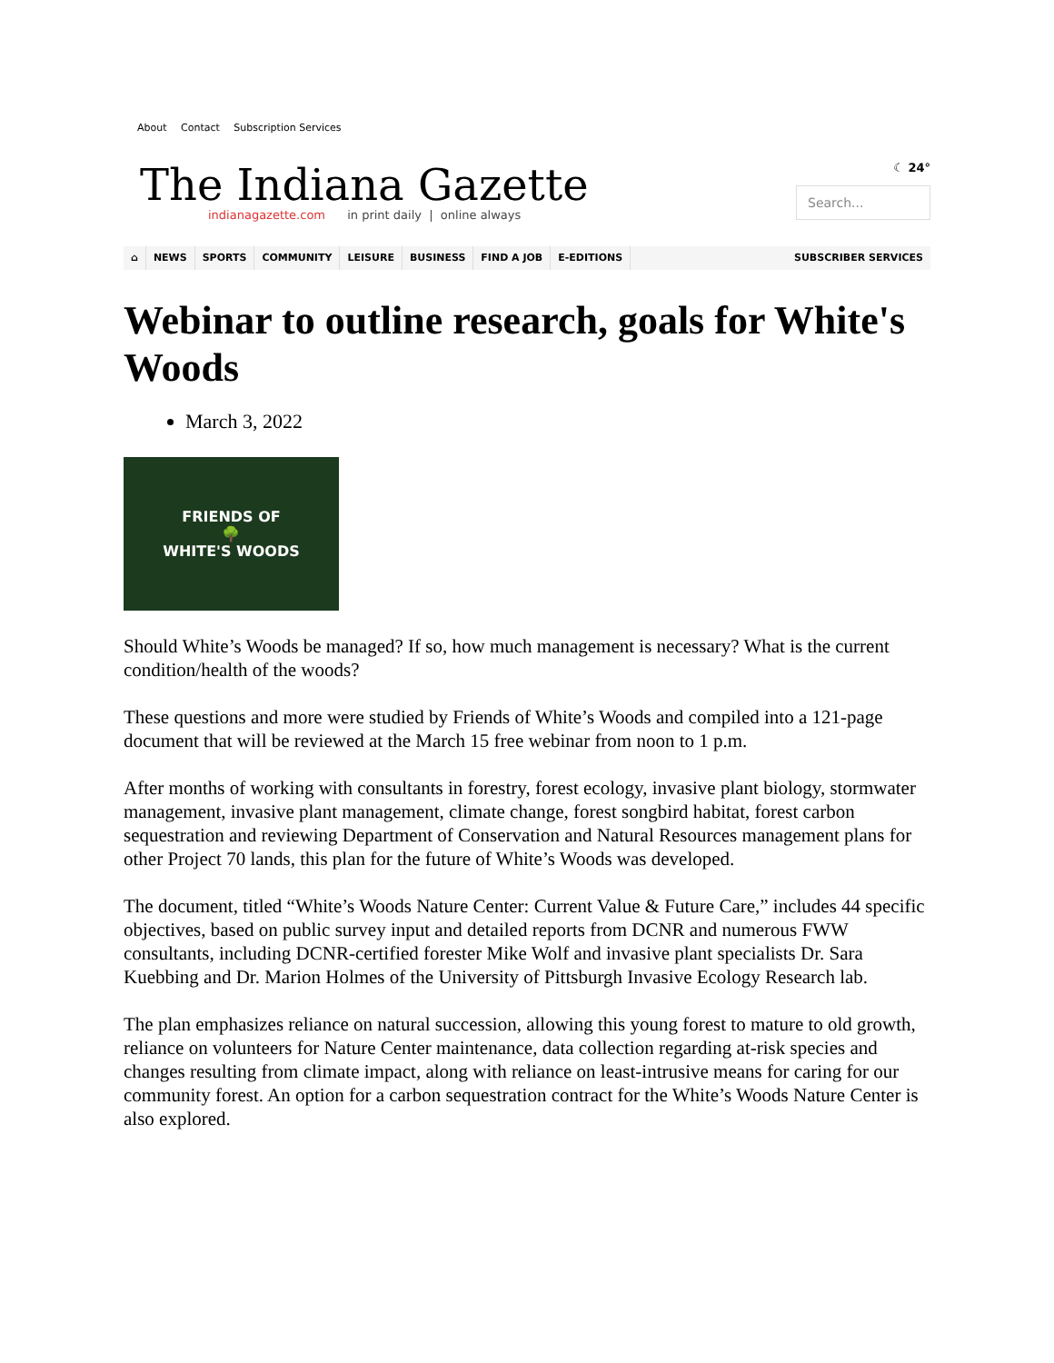About Contact Subscription Services
The Indiana Gazette
indianagazette.com in print daily | online always
☾ 24°
Search...
⌂ NEWS SPORTS COMMUNITY LEISURE BUSINESS FIND A JOB E-EDITIONS SUBSCRIBER SERVICES
Webinar to outline research, goals for White's Woods
March 3, 2022
FRIENDS OF
🌳
WHITE'S WOODS
Should White’s Woods be managed? If so, how much management is necessary? What is the current condition/health of the woods?
These questions and more were studied by Friends of White’s Woods and compiled into a 121-page document that will be reviewed at the March 15 free webinar from noon to 1 p.m.
After months of working with consultants in forestry, forest ecology, invasive plant biology, stormwater management, invasive plant management, climate change, forest songbird habitat, forest carbon sequestration and reviewing Department of Conservation and Natural Resources management plans for other Project 70 lands, this plan for the future of White’s Woods was developed.
The document, titled “White’s Woods Nature Center: Current Value & Future Care,” includes 44 specific objectives, based on public survey input and detailed reports from DCNR and numerous FWW consultants, including DCNR-certified forester Mike Wolf and invasive plant specialists Dr. Sara Kuebbing and Dr. Marion Holmes of the University of Pittsburgh Invasive Ecology Research lab.
The plan emphasizes reliance on natural succession, allowing this young forest to mature to old growth, reliance on volunteers for Nature Center maintenance, data collection regarding at-risk species and changes resulting from climate impact, along with reliance on least-intrusive means for caring for our community forest. An option for a carbon sequestration contract for the White’s Woods Nature Center is also explored.